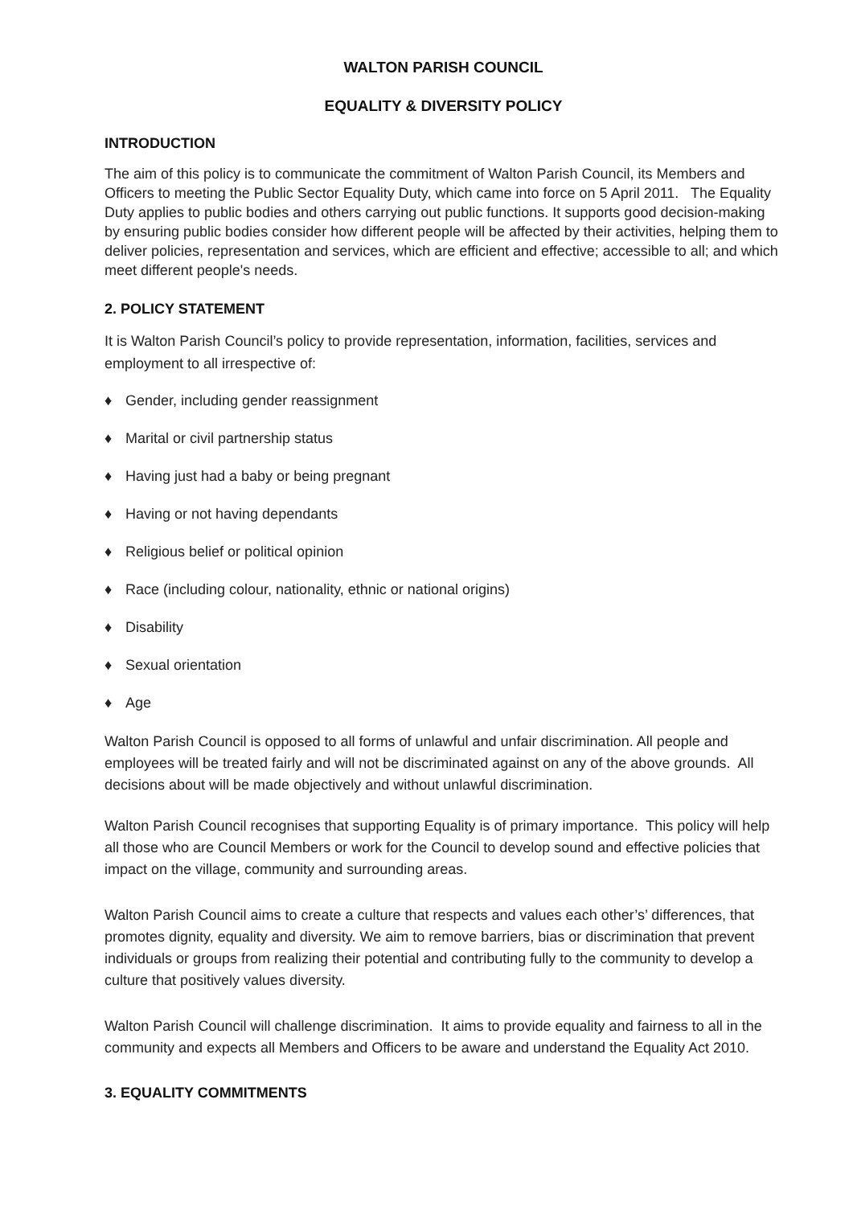WALTON PARISH COUNCIL
EQUALITY & DIVERSITY POLICY
INTRODUCTION
The aim of this policy is to communicate the commitment of Walton Parish Council, its Members and Officers to meeting the Public Sector Equality Duty, which came into force on 5 April 2011. The Equality Duty applies to public bodies and others carrying out public functions. It supports good decision-making by ensuring public bodies consider how different people will be affected by their activities, helping them to deliver policies, representation and services, which are efficient and effective; accessible to all; and which meet different people's needs.
2. POLICY STATEMENT
It is Walton Parish Council’s policy to provide representation, information, facilities, services and employment to all irrespective of:
♦ Gender, including gender reassignment
♦ Marital or civil partnership status
♦ Having just had a baby or being pregnant
♦ Having or not having dependants
♦ Religious belief or political opinion
♦ Race (including colour, nationality, ethnic or national origins)
♦ Disability
♦ Sexual orientation
♦ Age
Walton Parish Council is opposed to all forms of unlawful and unfair discrimination. All people and employees will be treated fairly and will not be discriminated against on any of the above grounds. All decisions about will be made objectively and without unlawful discrimination.
Walton Parish Council recognises that supporting Equality is of primary importance. This policy will help all those who are Council Members or work for the Council to develop sound and effective policies that impact on the village, community and surrounding areas.
Walton Parish Council aims to create a culture that respects and values each other’s’ differences, that promotes dignity, equality and diversity. We aim to remove barriers, bias or discrimination that prevent individuals or groups from realizing their potential and contributing fully to the community to develop a culture that positively values diversity.
Walton Parish Council will challenge discrimination. It aims to provide equality and fairness to all in the community and expects all Members and Officers to be aware and understand the Equality Act 2010.
3. EQUALITY COMMITMENTS